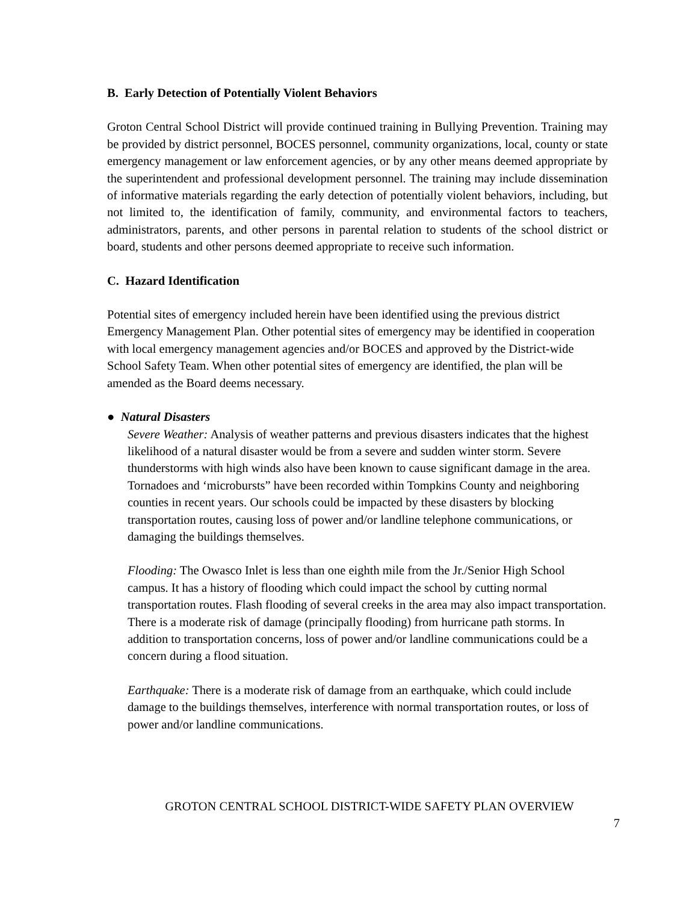B. Early Detection of Potentially Violent Behaviors
Groton Central School District will provide continued training in Bullying Prevention. Training may be provided by district personnel, BOCES personnel, community organizations, local, county or state emergency management or law enforcement agencies, or by any other means deemed appropriate by the superintendent and professional development personnel. The training may include dissemination of informative materials regarding the early detection of potentially violent behaviors, including, but not limited to, the identification of family, community, and environmental factors to teachers, administrators, parents, and other persons in parental relation to students of the school district or board, students and other persons deemed appropriate to receive such information.
C. Hazard Identification
Potential sites of emergency included herein have been identified using the previous district Emergency Management Plan. Other potential sites of emergency may be identified in cooperation with local emergency management agencies and/or BOCES and approved by the District-wide School Safety Team. When other potential sites of emergency are identified, the plan will be amended as the Board deems necessary.
● Natural Disasters
Severe Weather: Analysis of weather patterns and previous disasters indicates that the highest likelihood of a natural disaster would be from a severe and sudden winter storm. Severe thunderstorms with high winds also have been known to cause significant damage in the area. Tornadoes and ‘microbursts” have been recorded within Tompkins County and neighboring counties in recent years. Our schools could be impacted by these disasters by blocking transportation routes, causing loss of power and/or landline telephone communications, or damaging the buildings themselves.
Flooding: The Owasco Inlet is less than one eighth mile from the Jr./Senior High School campus. It has a history of flooding which could impact the school by cutting normal transportation routes. Flash flooding of several creeks in the area may also impact transportation. There is a moderate risk of damage (principally flooding) from hurricane path storms. In addition to transportation concerns, loss of power and/or landline communications could be a concern during a flood situation.
Earthquake: There is a moderate risk of damage from an earthquake, which could include damage to the buildings themselves, interference with normal transportation routes, or loss of power and/or landline communications.
GROTON CENTRAL SCHOOL DISTRICT-WIDE SAFETY PLAN OVERVIEW
7